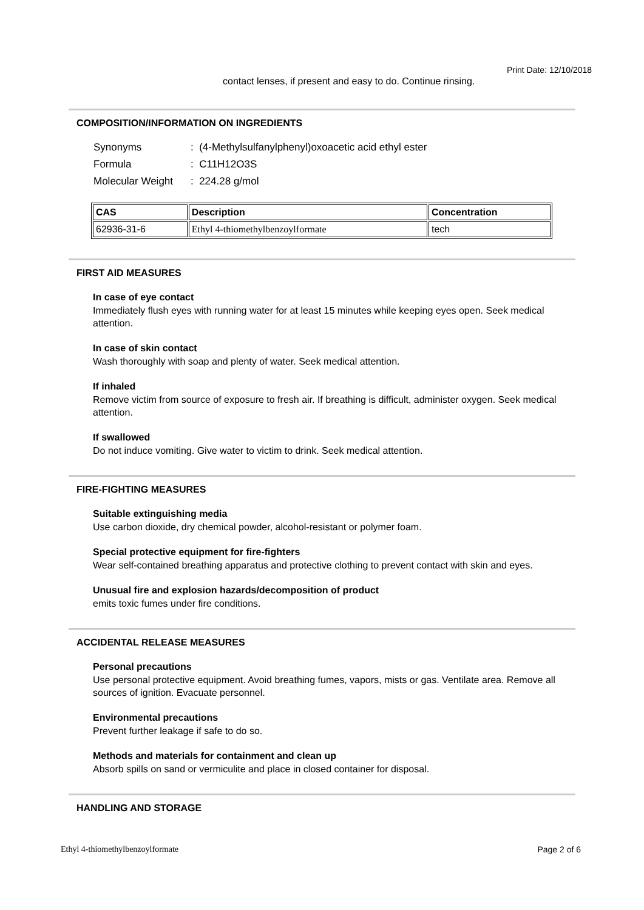Print Date: 12/10/2018
contact lenses, if present and easy to do. Continue rinsing.
COMPOSITION/INFORMATION ON INGREDIENTS
| Synonyms | : (4-Methylsulfanylphenyl)oxoacetic acid ethyl ester |
| Formula | : C11H12O3S |
| Molecular Weight | : 224.28 g/mol |
| CAS | Description | Concentration |
| --- | --- | --- |
| 62936-31-6 | Ethyl 4-thiomethylbenzoylformate | tech |
FIRST AID MEASURES
In case of eye contact
Immediately flush eyes with running water for at least 15 minutes while keeping eyes open. Seek medical attention.
In case of skin contact
Wash thoroughly with soap and plenty of water. Seek medical attention.
If inhaled
Remove victim from source of exposure to fresh air. If breathing is difficult, administer oxygen. Seek medical attention.
If swallowed
Do not induce vomiting. Give water to victim to drink. Seek medical attention.
FIRE-FIGHTING MEASURES
Suitable extinguishing media
Use carbon dioxide, dry chemical powder, alcohol-resistant or polymer foam.
Special protective equipment for fire-fighters
Wear self-contained breathing apparatus and protective clothing to prevent contact with skin and eyes.
Unusual fire and explosion hazards/decomposition of product
emits toxic fumes under fire conditions.
ACCIDENTAL RELEASE MEASURES
Personal precautions
Use personal protective equipment. Avoid breathing fumes, vapors, mists or gas. Ventilate area. Remove all sources of ignition. Evacuate personnel.
Environmental precautions
Prevent further leakage if safe to do so.
Methods and materials for containment and clean up
Absorb spills on sand or vermiculite and place in closed container for disposal.
HANDLING AND STORAGE
Ethyl 4-thiomethylbenzoylformate Page 2 of 6